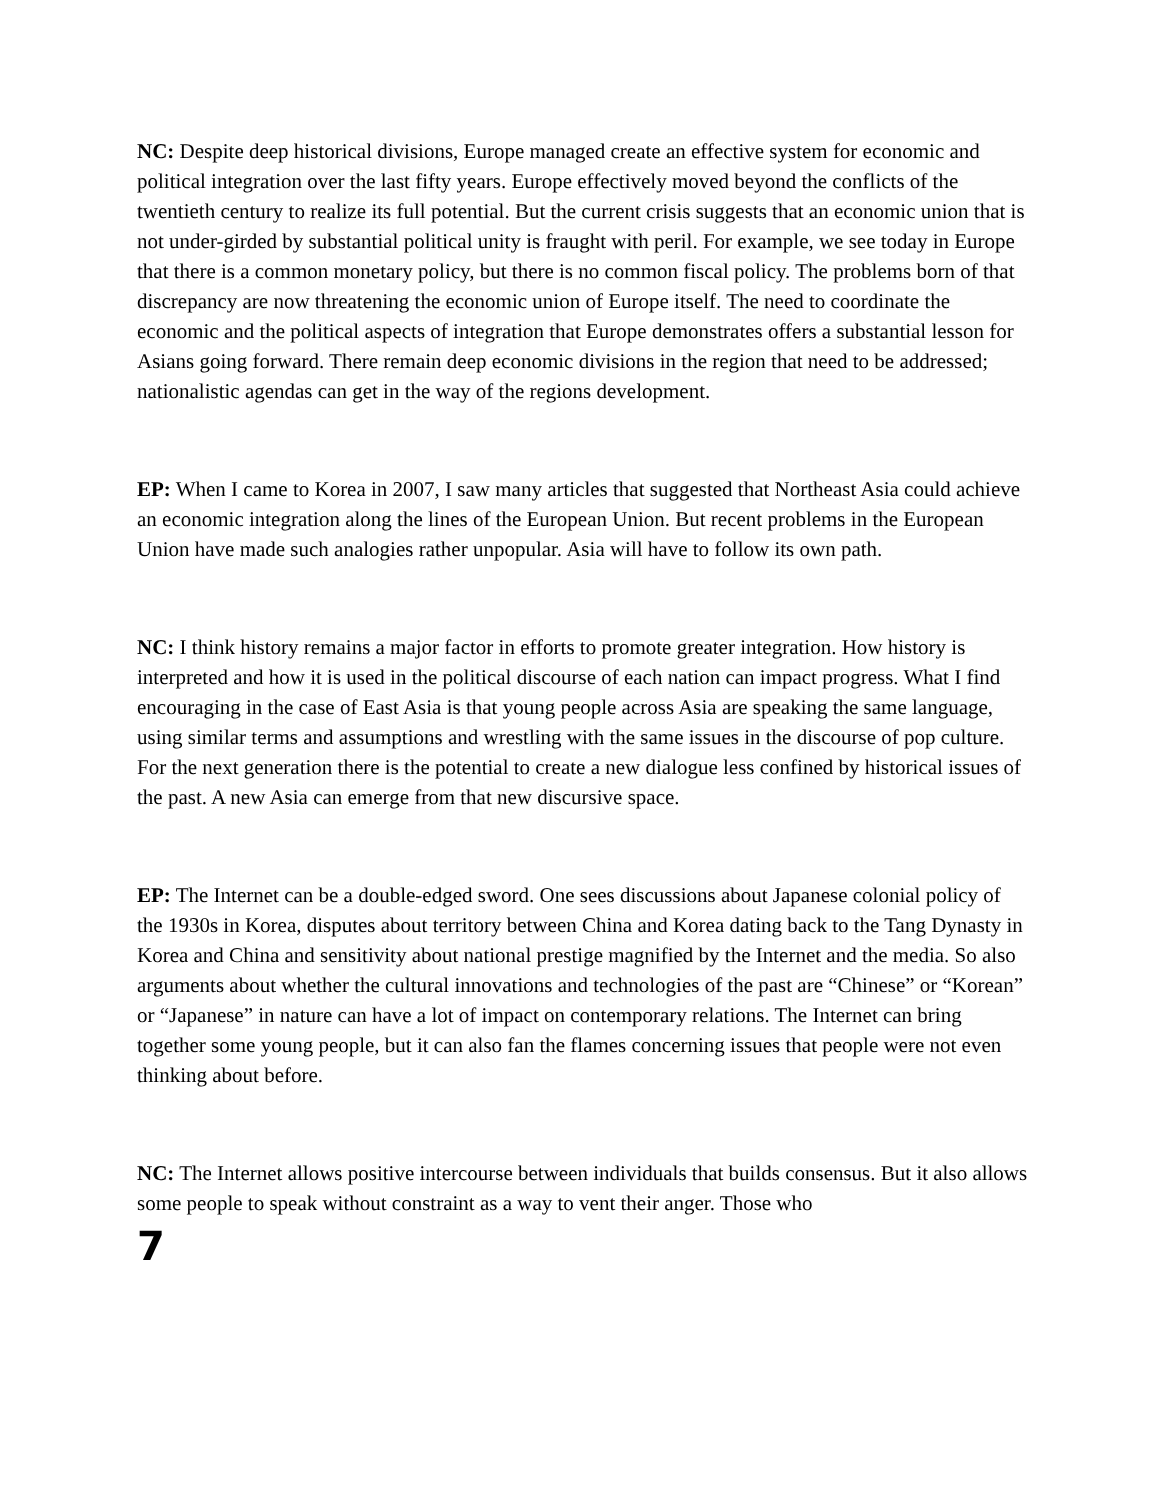NC: Despite deep historical divisions, Europe managed create an effective system for economic and political integration over the last fifty years. Europe effectively moved beyond the conflicts of the twentieth century to realize its full potential. But the current crisis suggests that an economic union that is not under-girded by substantial political unity is fraught with peril. For example, we see today in Europe that there is a common monetary policy, but there is no common fiscal policy. The problems born of that discrepancy are now threatening the economic union of Europe itself. The need to coordinate the economic and the political aspects of integration that Europe demonstrates offers a substantial lesson for Asians going forward. There remain deep economic divisions in the region that need to be addressed; nationalistic agendas can get in the way of the regions development.
EP: When I came to Korea in 2007, I saw many articles that suggested that Northeast Asia could achieve an economic integration along the lines of the European Union. But recent problems in the European Union have made such analogies rather unpopular. Asia will have to follow its own path.
NC: I think history remains a major factor in efforts to promote greater integration. How history is interpreted and how it is used in the political discourse of each nation can impact progress. What I find encouraging in the case of East Asia is that young people across Asia are speaking the same language, using similar terms and assumptions and wrestling with the same issues in the discourse of pop culture. For the next generation there is the potential to create a new dialogue less confined by historical issues of the past. A new Asia can emerge from that new discursive space.
EP: The Internet can be a double-edged sword. One sees discussions about Japanese colonial policy of the 1930s in Korea, disputes about territory between China and Korea dating back to the Tang Dynasty in Korea and China and sensitivity about national prestige magnified by the Internet and the media. So also arguments about whether the cultural innovations and technologies of the past are “Chinese” or “Korean” or “Japanese” in nature can have a lot of impact on contemporary relations. The Internet can bring together some young people, but it can also fan the flames concerning issues that people were not even thinking about before.
NC: The Internet allows positive intercourse between individuals that builds consensus. But it also allows some people to speak without constraint as a way to vent their anger. Those who
7